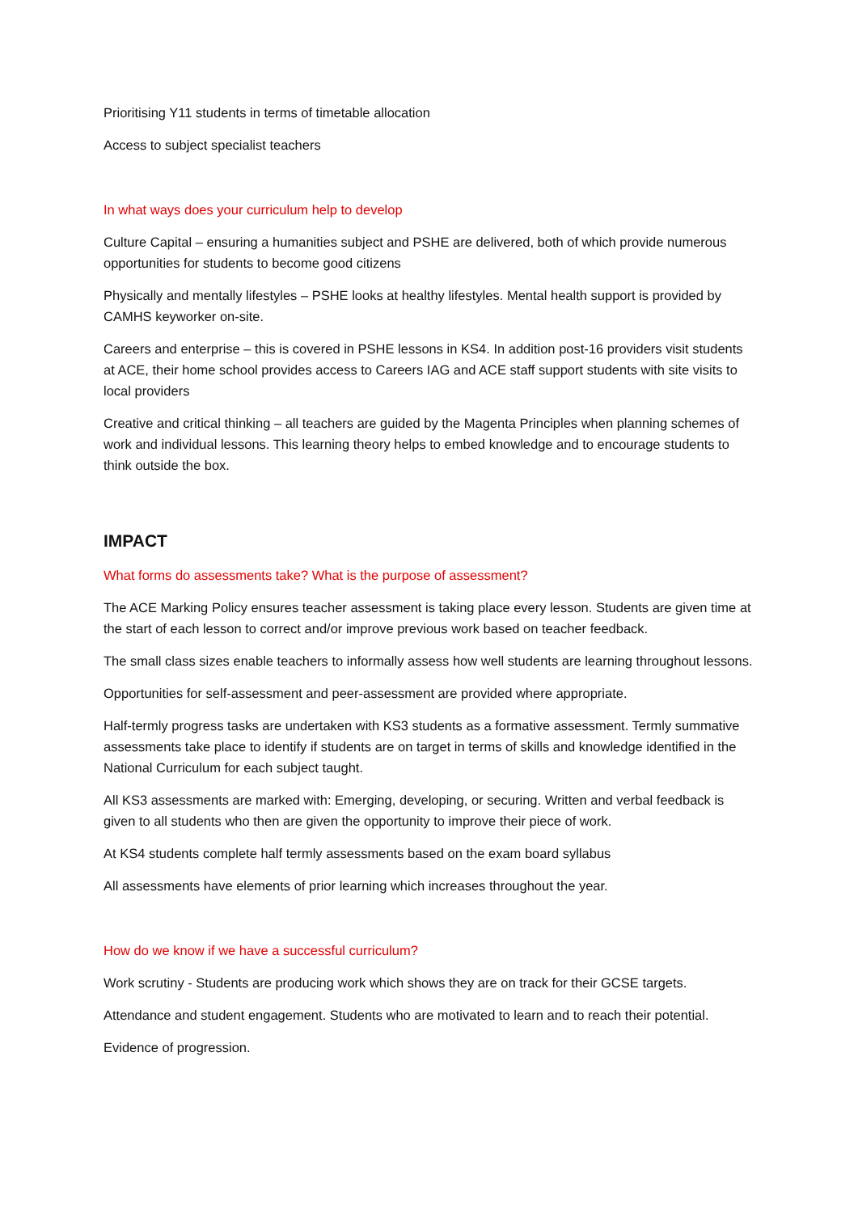Prioritising Y11 students in terms of timetable allocation
Access to subject specialist teachers
In what ways does your curriculum help to develop
Culture Capital – ensuring a humanities subject and PSHE are delivered, both of which provide numerous opportunities for students to become good citizens
Physically and mentally lifestyles – PSHE looks at healthy lifestyles. Mental health support is provided by CAMHS keyworker on-site.
Careers and enterprise – this is covered in PSHE lessons in KS4. In addition post-16 providers visit students at ACE, their home school provides access to Careers IAG and ACE staff support students with site visits to local providers
Creative and critical thinking – all teachers are guided by the Magenta Principles when planning schemes of work and individual lessons. This learning theory helps to embed knowledge and to encourage students to think outside the box.
IMPACT
What forms do assessments take? What is the purpose of assessment?
The ACE Marking Policy ensures teacher assessment is taking place every lesson. Students are given time at the start of each lesson to correct and/or improve previous work based on teacher feedback.
The small class sizes enable teachers to informally assess how well students are learning throughout lessons.
Opportunities for self-assessment and peer-assessment are provided where appropriate.
Half-termly progress tasks are undertaken with KS3 students as a formative assessment. Termly summative assessments take place to identify if students are on target in terms of skills and knowledge identified in the National Curriculum for each subject taught.
All KS3 assessments are marked with: Emerging, developing, or securing. Written and verbal feedback is given to all students who then are given the opportunity to improve their piece of work.
At KS4 students complete half termly assessments based on the exam board syllabus
All assessments have elements of prior learning which increases throughout the year.
How do we know if we have a successful curriculum?
Work scrutiny - Students are producing work which shows they are on track for their GCSE targets.
Attendance and student engagement. Students who are motivated to learn and to reach their potential.
Evidence of progression.